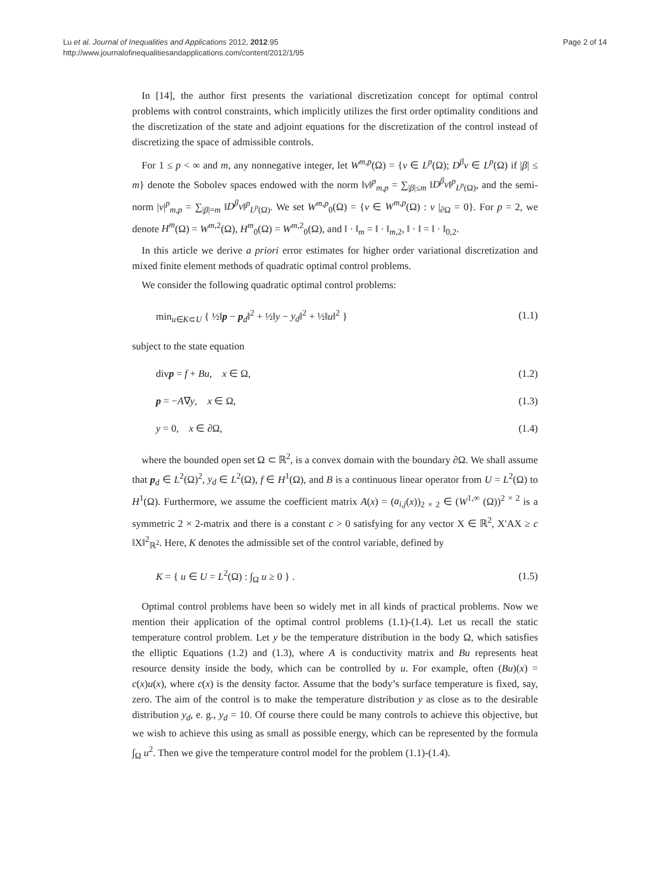Lu et al. Journal of Inequalities and Applications 2012, 2012:95
http://www.journalofinequalitiesandapplications.com/content/2012/1/95
Page 2 of 14
In [14], the author first presents the variational discretization concept for optimal control problems with control constraints, which implicitly utilizes the first order optimality conditions and the discretization of the state and adjoint equations for the discretization of the control instead of discretizing the space of admissible controls.
For 1 ≤ p < ∞ and m, any nonnegative integer, let W<sup>m,p</sup>(Ω) = {v ∈ L<sup>p</sup>(Ω); D<sup>β</sup>v ∈ L<sup>p</sup>(Ω) if |β| ≤ m} denote the Sobolev spaces endowed with the norm ‖v‖<sup>p</sup><sub>m,p</sub> = ∑<sub>|β|≤m</sub> ‖D<sup>β</sup>v‖<sup>p</sup><sub>L<sup>p</sup>(Ω)</sub>, and the semi-norm |v|<sup>p</sup><sub>m,p</sub> = ∑<sub>|β|=m</sub> ‖D<sup>β</sup>v‖<sup>p</sup><sub>L<sup>p</sup>(Ω)</sub>. We set W<sup>m,p</sup><sub>0</sub>(Ω) = {v ∈ W<sup>m,p</sup>(Ω) : v |<sub>∂Ω</sub> = 0}. For p = 2, we denote H<sup>m</sup>(Ω) = W<sup>m,2</sup>(Ω), H<sup>m</sup><sub>0</sub>(Ω) = W<sup>m,2</sup><sub>0</sub>(Ω), and ‖ · ‖<sub>m</sub> = ‖ · ‖<sub>m,2</sub>, ‖ · ‖ = ‖ · ‖<sub>0,2</sub>.
In this article we derive a priori error estimates for higher order variational discretization and mixed finite element methods of quadratic optimal control problems.
We consider the following quadratic optimal control problems:
min<sub>u∈K⊂U</sub> { ½‖p − p<sub>d</sub>‖<sup>2</sup> + ½‖y − y<sub>d</sub>‖<sup>2</sup> + ½‖u‖<sup>2</sup> } (1.1)
subject to the state equation
divp = f + Bu, x ∈ Ω, (1.2)
p = −A∇y, x ∈ Ω, (1.3)
y = 0, x ∈ ∂Ω, (1.4)
where the bounded open set Ω ⊂ ℝ<sup>2</sup>, is a convex domain with the boundary ∂Ω. We shall assume that p<sub>d</sub> ∈ L<sup>2</sup>(Ω)<sup>2</sup>, y<sub>d</sub> ∈ L<sup>2</sup>(Ω), f ∈ H<sup>1</sup>(Ω), and B is a continuous linear operator from U = L<sup>2</sup>(Ω) to H<sup>1</sup>(Ω). Furthermore, we assume the coefficient matrix A(x) = (a<sub>i,j</sub>(x))<sub>2 × 2</sub> ∈ (W<sup>1,∞</sup> (Ω))<sup>2 × 2</sup> is a symmetric 2 × 2-matrix and there is a constant c > 0 satisfying for any vector X ∈ ℝ<sup>2</sup>, X′AX ≥ c ‖X‖<sup>2</sup><sub>ℝ<sup>2</sup></sub>. Here, K denotes the admissible set of the control variable, defined by
K = { u ∈ U = L<sup>2</sup>(Ω) : ∫<sub>Ω</sub> u ≥ 0 } . (1.5)
Optimal control problems have been so widely met in all kinds of practical problems. Now we mention their application of the optimal control problems (1.1)-(1.4). Let us recall the static temperature control problem. Let y be the temperature distribution in the body Ω, which satisfies the elliptic Equations (1.2) and (1.3), where A is conductivity matrix and Bu represents heat resource density inside the body, which can be controlled by u. For example, often (Bu)(x) = c(x)u(x), where c(x) is the density factor. Assume that the body’s surface temperature is fixed, say, zero. The aim of the control is to make the temperature distribution y as close as to the desirable distribution y<sub>d</sub>, e. g., y<sub>d</sub> = 10. Of course there could be many controls to achieve this objective, but we wish to achieve this using as small as possible energy, which can be represented by the formula ∫<sub>Ω</sub> u<sup>2</sup>. Then we give the temperature control model for the problem (1.1)-(1.4).